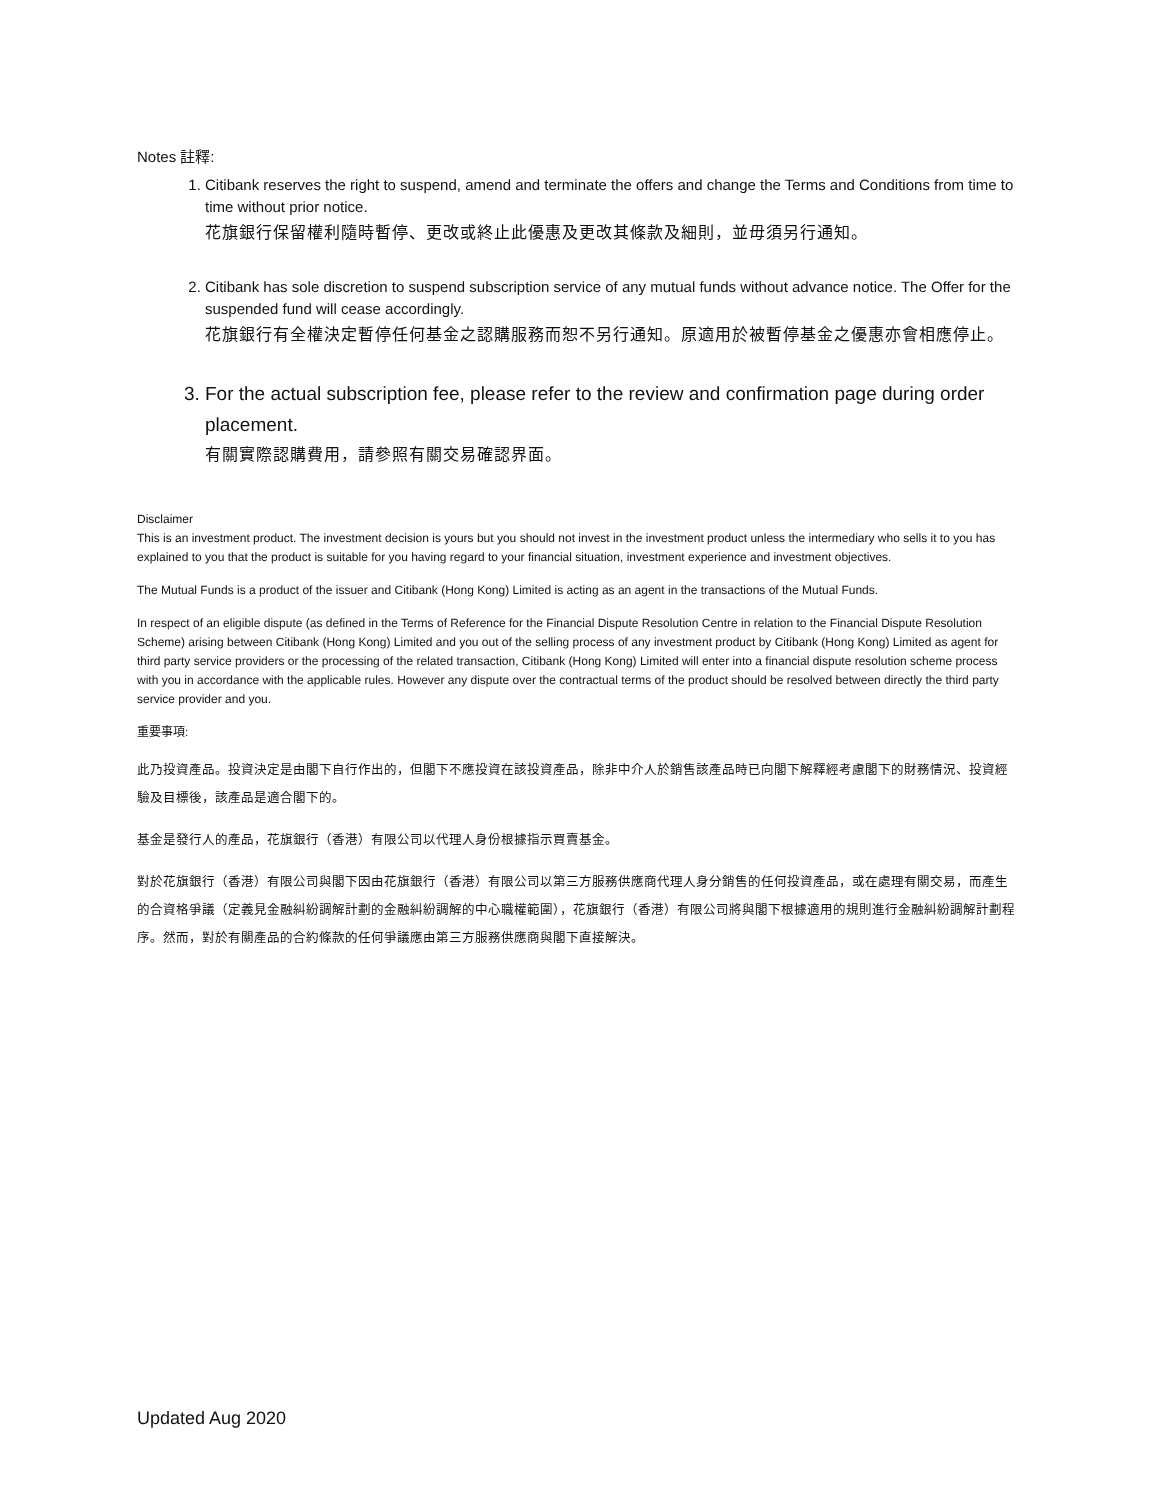Notes 註釋:
1. Citibank reserves the right to suspend, amend and terminate the offers and change the Terms and Conditions from time to time without prior notice.
花旗銀行保留權利隨時暫停、更改或終止此優惠及更改其條款及細則，並毋須另行通知。
2. Citibank has sole discretion to suspend subscription service of any mutual funds without advance notice. The Offer for the suspended fund will cease accordingly.
花旗銀行有全權決定暫停任何基金之認購服務而恕不另行通知。原適用於被暫停基金之優惠亦會相應停止。
3. For the actual subscription fee, please refer to the review and confirmation page during order placement.
有關實際認購費用，請參照有關交易確認界面。
Disclaimer
This is an investment product. The investment decision is yours but you should not invest in the investment product unless the intermediary who sells it to you has explained to you that the product is suitable for you having regard to your financial situation, investment experience and investment objectives.
The Mutual Funds is a product of the issuer and Citibank (Hong Kong) Limited is acting as an agent in the transactions of the Mutual Funds.
In respect of an eligible dispute (as defined in the Terms of Reference for the Financial Dispute Resolution Centre in relation to the Financial Dispute Resolution Scheme) arising between Citibank (Hong Kong) Limited and you out of the selling process of any investment product by Citibank (Hong Kong) Limited as agent for third party service providers or the processing of the related transaction, Citibank (Hong Kong) Limited will enter into a financial dispute resolution scheme process with you in accordance with the applicable rules. However any dispute over the contractual terms of the product should be resolved between directly the third party service provider and you.
重要事項:
此乃投資產品。投資決定是由閣下自行作出的，但閣下不應投資在該投資產品，除非中介人於銷售該產品時已向閣下解釋經考慮閣下的財務情況、投資經驗及目標後，該產品是適合閣下的。
基金是發行人的產品，花旗銀行（香港）有限公司以代理人身份根據指示買賣基金。
對於花旗銀行（香港）有限公司與閣下因由花旗銀行（香港）有限公司以第三方服務供應商代理人身分銷售的任何投資產品，或在處理有關交易，而產生的合資格爭議（定義見金融糾紛調解計劃的金融糾紛調解的中心職權範圍），花旗銀行（香港）有限公司將與閣下根據適用的規則進行金融糾紛調解計劃程序。然而，對於有關產品的合約條款的任何爭議應由第三方服務供應商與閣下直接解決。
Updated Aug 2020